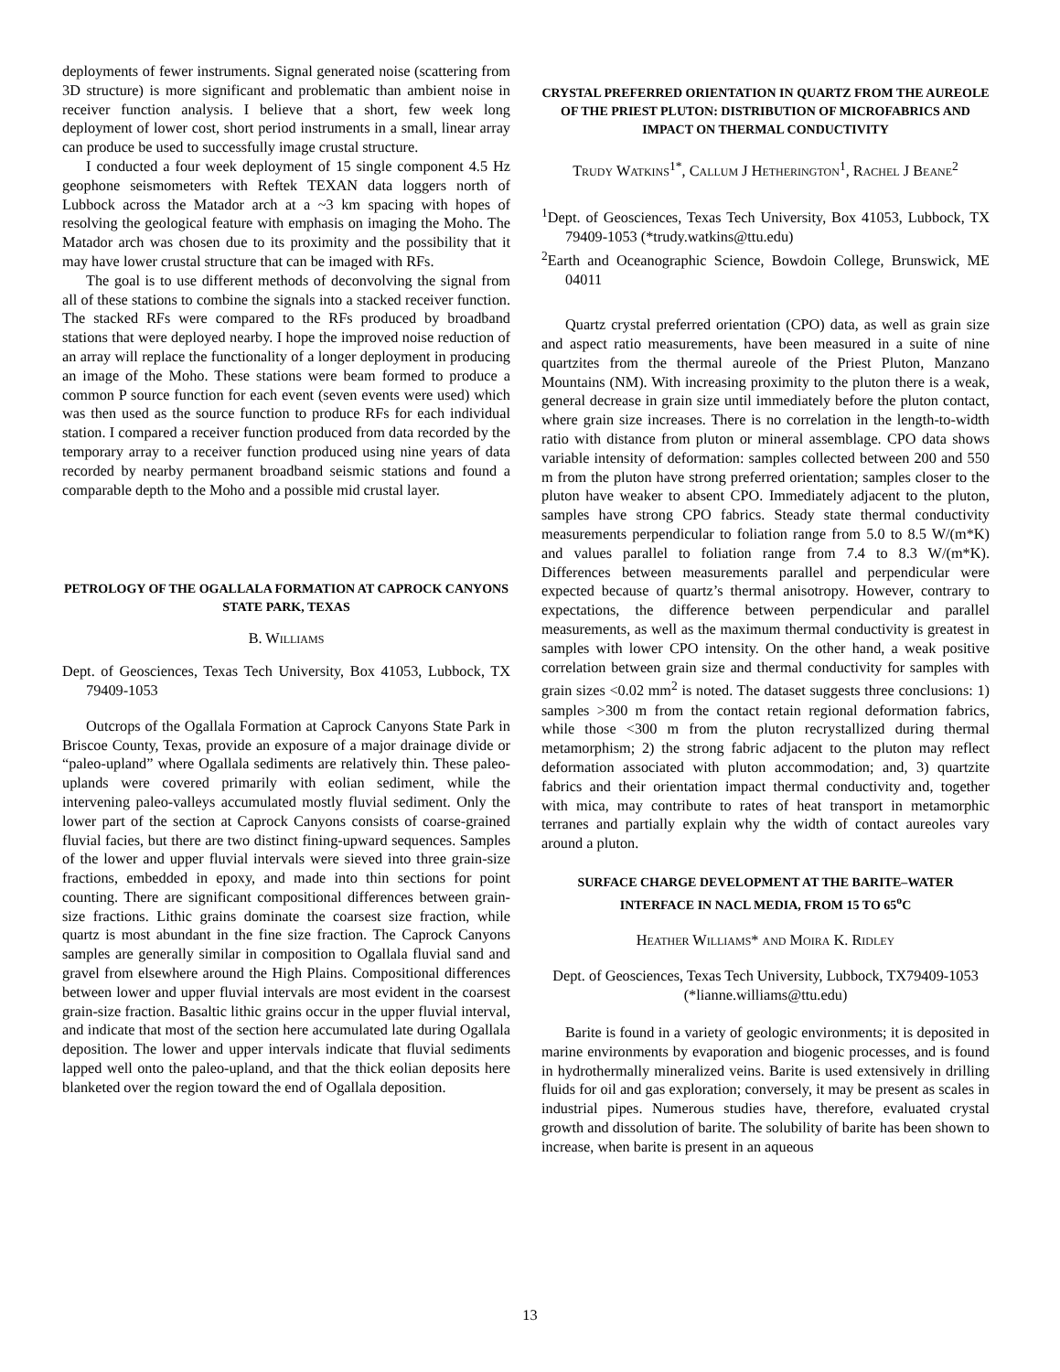deployments of fewer instruments. Signal generated noise (scattering from 3D structure) is more significant and problematic than ambient noise in receiver function analysis. I believe that a short, few week long deployment of lower cost, short period instruments in a small, linear array can produce be used to successfully image crustal structure.
I conducted a four week deployment of 15 single component 4.5 Hz geophone seismometers with Reftek TEXAN data loggers north of Lubbock across the Matador arch at a ~3 km spacing with hopes of resolving the geological feature with emphasis on imaging the Moho. The Matador arch was chosen due to its proximity and the possibility that it may have lower crustal structure that can be imaged with RFs.
The goal is to use different methods of deconvolving the signal from all of these stations to combine the signals into a stacked receiver function. The stacked RFs were compared to the RFs produced by broadband stations that were deployed nearby. I hope the improved noise reduction of an array will replace the functionality of a longer deployment in producing an image of the Moho. These stations were beam formed to produce a common P source function for each event (seven events were used) which was then used as the source function to produce RFs for each individual station. I compared a receiver function produced from data recorded by the temporary array to a receiver function produced using nine years of data recorded by nearby permanent broadband seismic stations and found a comparable depth to the Moho and a possible mid crustal layer.
PETROLOGY OF THE OGALLALA FORMATION AT CAPROCK CANYONS STATE PARK, TEXAS
B. WILLIAMS
Dept. of Geosciences, Texas Tech University, Box 41053, Lubbock, TX 79409-1053
Outcrops of the Ogallala Formation at Caprock Canyons State Park in Briscoe County, Texas, provide an exposure of a major drainage divide or “paleo-upland” where Ogallala sediments are relatively thin. These paleo-uplands were covered primarily with eolian sediment, while the intervening paleo-valleys accumulated mostly fluvial sediment. Only the lower part of the section at Caprock Canyons consists of coarse-grained fluvial facies, but there are two distinct fining-upward sequences. Samples of the lower and upper fluvial intervals were sieved into three grain-size fractions, embedded in epoxy, and made into thin sections for point counting. There are significant compositional differences between grain-size fractions. Lithic grains dominate the coarsest size fraction, while quartz is most abundant in the fine size fraction. The Caprock Canyons samples are generally similar in composition to Ogallala fluvial sand and gravel from elsewhere around the High Plains. Compositional differences between lower and upper fluvial intervals are most evident in the coarsest grain-size fraction. Basaltic lithic grains occur in the upper fluvial interval, and indicate that most of the section here accumulated late during Ogallala deposition. The lower and upper intervals indicate that fluvial sediments lapped well onto the paleo-upland, and that the thick eolian deposits here blanketed over the region toward the end of Ogallala deposition.
CRYSTAL PREFERRED ORIENTATION IN QUARTZ FROM THE AUREOLE OF THE PRIEST PLUTON: DISTRIBUTION OF MICROFABRICS AND IMPACT ON THERMAL CONDUCTIVITY
TRUDY WATKINS<sup>1*</sup>, CALLUM J HETHERINGTON<sup>1</sup>, RACHEL J BEANE<sup>2</sup>
<sup>1</sup> Dept. of Geosciences, Texas Tech University, Box 41053, Lubbock, TX 79409-1053 (*trudy.watkins@ttu.edu)
<sup>2</sup> Earth and Oceanographic Science, Bowdoin College, Brunswick, ME 04011
Quartz crystal preferred orientation (CPO) data, as well as grain size and aspect ratio measurements, have been measured in a suite of nine quartzites from the thermal aureole of the Priest Pluton, Manzano Mountains (NM). With increasing proximity to the pluton there is a weak, general decrease in grain size until immediately before the pluton contact, where grain size increases. There is no correlation in the length-to-width ratio with distance from pluton or mineral assemblage. CPO data shows variable intensity of deformation: samples collected between 200 and 550 m from the pluton have strong preferred orientation; samples closer to the pluton have weaker to absent CPO. Immediately adjacent to the pluton, samples have strong CPO fabrics. Steady state thermal conductivity measurements perpendicular to foliation range from 5.0 to 8.5 W/(m*K) and values parallel to foliation range from 7.4 to 8.3 W/(m*K). Differences between measurements parallel and perpendicular were expected because of quartz’s thermal anisotropy. However, contrary to expectations, the difference between perpendicular and parallel measurements, as well as the maximum thermal conductivity is greatest in samples with lower CPO intensity. On the other hand, a weak positive correlation between grain size and thermal conductivity for samples with grain sizes <0.02 mm<sup>2</sup> is noted. The dataset suggests three conclusions: 1) samples >300 m from the contact retain regional deformation fabrics, while those <300 m from the pluton recrystallized during thermal metamorphism; 2) the strong fabric adjacent to the pluton may reflect deformation associated with pluton accommodation; and, 3) quartzite fabrics and their orientation impact thermal conductivity and, together with mica, may contribute to rates of heat transport in metamorphic terranes and partially explain why the width of contact aureoles vary around a pluton.
SURFACE CHARGE DEVELOPMENT AT THE BARITE–WATER INTERFACE IN NACL MEDIA, FROM 15 TO 65<sup>o</sup>C
HEATHER WILLIAMS* AND MOIRA K. RIDLEY
Dept. of Geosciences, Texas Tech University, Lubbock, TX79409-1053 (*lianne.williams@ttu.edu)
Barite is found in a variety of geologic environments; it is deposited in marine environments by evaporation and biogenic processes, and is found in hydrothermally mineralized veins. Barite is used extensively in drilling fluids for oil and gas exploration; conversely, it may be present as scales in industrial pipes. Numerous studies have, therefore, evaluated crystal growth and dissolution of barite. The solubility of barite has been shown to increase, when barite is present in an aqueous
13